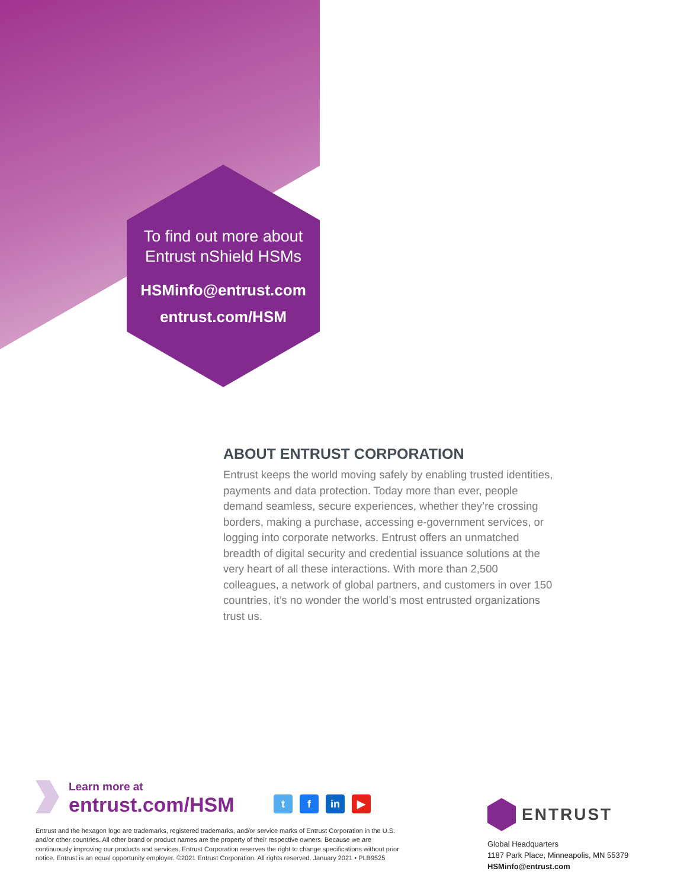To find out more about
Entrust nShield HSMs
HSMinfo@entrust.com
entrust.com/HSM
ABOUT ENTRUST CORPORATION
Entrust keeps the world moving safely by enabling trusted identities, payments and data protection. Today more than ever, people demand seamless, secure experiences, whether they’re crossing borders, making a purchase, accessing e-government services, or logging into corporate networks. Entrust offers an unmatched breadth of digital security and credential issuance solutions at the very heart of all these interactions. With more than 2,500 colleagues, a network of global partners, and customers in over 150 countries, it’s no wonder the world’s most entrusted organizations trust us.
Learn more at
entrust.com/HSM
tf in ▶
Entrust and the hexagon logo are trademarks, registered trademarks, and/or service marks of Entrust Corporation in the U.S. and/or other countries. All other brand or product names are the property of their respective owners. Because we are continuously improving our products and services, Entrust Corporation reserves the right to change specifications without prior notice. Entrust is an equal opportunity employer. ©2021 Entrust Corporation. All rights reserved. January 2021 • PLB9525
ENTRUST
Global Headquarters
1187 Park Place, Minneapolis, MN 55379
HSMinfo@entrust.com